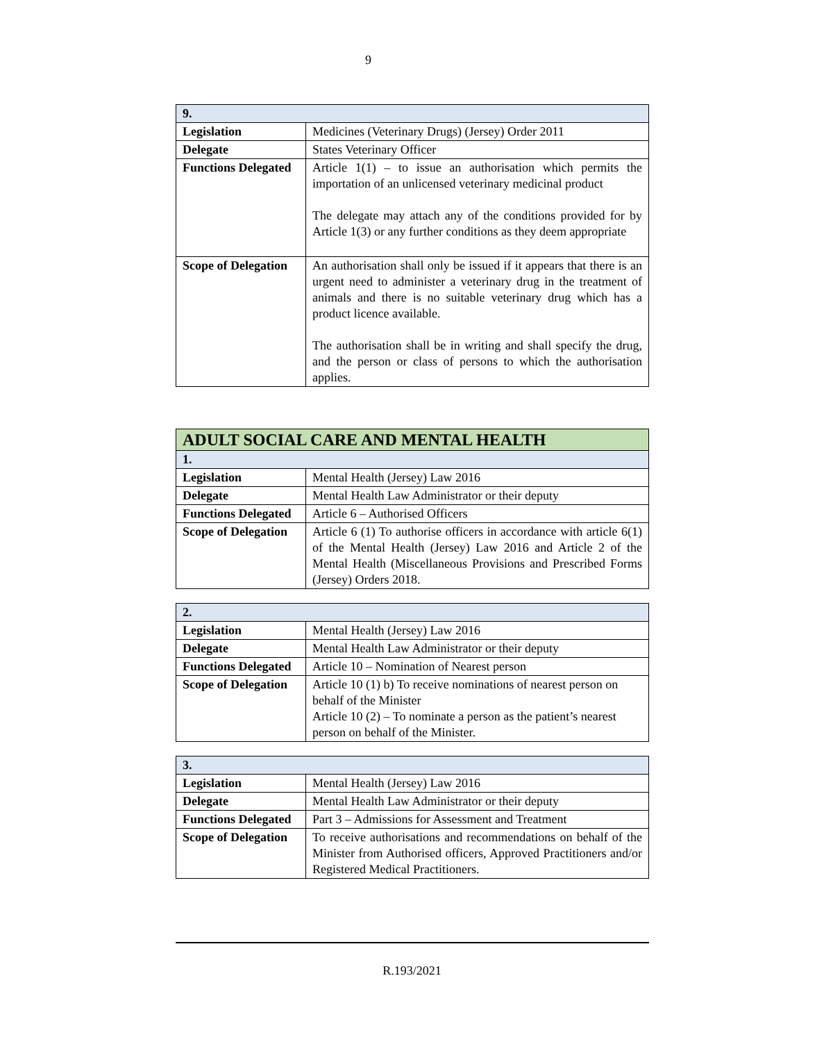9
| 9. | |
| --- | --- |
| Legislation | Medicines (Veterinary Drugs) (Jersey) Order 2011 |
| Delegate | States Veterinary Officer |
| Functions Delegated | Article 1(1) – to issue an authorisation which permits the importation of an unlicensed veterinary medicinal product The delegate may attach any of the conditions provided for by Article 1(3) or any further conditions as they deem appropriate |
| Scope of Delegation | An authorisation shall only be issued if it appears that there is an urgent need to administer a veterinary drug in the treatment of animals and there is no suitable veterinary drug which has a product licence available. The authorisation shall be in writing and shall specify the drug, and the person or class of persons to which the authorisation applies. |
| ADULT SOCIAL CARE AND MENTAL HEALTH | |
| --- | --- |
| 1. | |
| Legislation | Mental Health (Jersey) Law 2016 |
| Delegate | Mental Health Law Administrator or their deputy |
| Functions Delegated | Article 6 – Authorised Officers |
| Scope of Delegation | Article 6 (1) To authorise officers in accordance with article 6(1) of the Mental Health (Jersey) Law 2016 and Article 2 of the Mental Health (Miscellaneous Provisions and Prescribed Forms (Jersey) Orders 2018. |
| 2. | |
| --- | --- |
| Legislation | Mental Health (Jersey) Law 2016 |
| Delegate | Mental Health Law Administrator or their deputy |
| Functions Delegated | Article 10 – Nomination of Nearest person |
| Scope of Delegation | Article 10 (1) b) To receive nominations of nearest person on behalf of the Minister Article 10 (2) – To nominate a person as the patient’s nearest person on behalf of the Minister. |
| 3. | |
| --- | --- |
| Legislation | Mental Health (Jersey) Law 2016 |
| Delegate | Mental Health Law Administrator or their deputy |
| Functions Delegated | Part 3 – Admissions for Assessment and Treatment |
| Scope of Delegation | To receive authorisations and recommendations on behalf of the Minister from Authorised officers, Approved Practitioners and/or Registered Medical Practitioners. |
R.193/2021